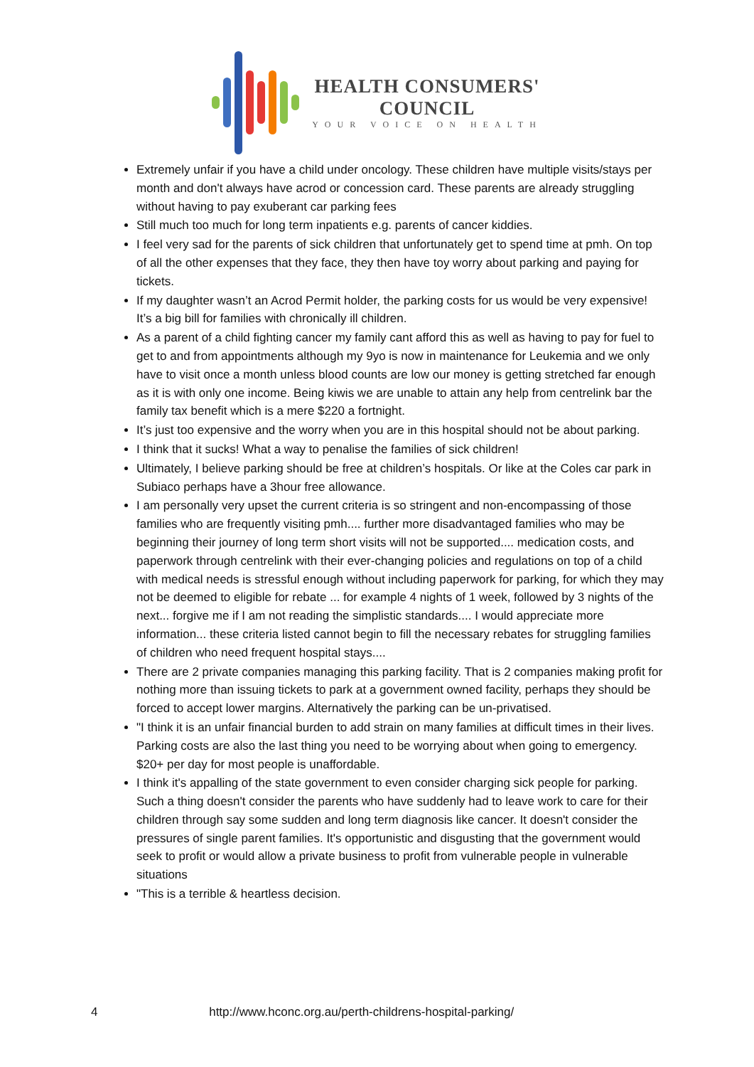HEALTH CONSUMERS'
COUNCIL
YOUR VOICE ON HEALTH
Extremely unfair if you have a child under oncology. These children have multiple visits/stays per month and don't always have acrod or concession card. These parents are already struggling without having to pay exuberant car parking fees
Still much too much for long term inpatients e.g. parents of cancer kiddies.
I feel very sad for the parents of sick children that unfortunately get to spend time at pmh. On top of all the other expenses that they face, they then have toy worry about parking and paying for tickets.
If my daughter wasn’t an Acrod Permit holder, the parking costs for us would be very expensive! It’s a big bill for families with chronically ill children.
As a parent of a child fighting cancer my family cant afford this as well as having to pay for fuel to get to and from appointments although my 9yo is now in maintenance for Leukemia and we only have to visit once a month unless blood counts are low our money is getting stretched far enough as it is with only one income. Being kiwis we are unable to attain any help from centrelink bar the family tax benefit which is a mere $220 a fortnight.
It’s just too expensive and the worry when you are in this hospital should not be about parking.
I think that it sucks! What a way to penalise the families of sick children!
Ultimately, I believe parking should be free at children’s hospitals. Or like at the Coles car park in Subiaco perhaps have a 3hour free allowance.
I am personally very upset the current criteria is so stringent and non-encompassing of those families who are frequently visiting pmh.... further more disadvantaged families who may be beginning their journey of long term short visits will not be supported.... medication costs, and paperwork through centrelink with their ever-changing policies and regulations on top of a child with medical needs is stressful enough without including paperwork for parking, for which they may not be deemed to eligible for rebate ... for example 4 nights of 1 week, followed by 3 nights of the next... forgive me if I am not reading the simplistic standards.... I would appreciate more information... these criteria listed cannot begin to fill the necessary rebates for struggling families of children who need frequent hospital stays....
There are 2 private companies managing this parking facility. That is 2 companies making profit for nothing more than issuing tickets to park at a government owned facility, perhaps they should be forced to accept lower margins. Alternatively the parking can be un-privatised.
"I think it is an unfair financial burden to add strain on many families at difficult times in their lives. Parking costs are also the last thing you need to be worrying about when going to emergency. $20+ per day for most people is unaffordable.
I think it's appalling of the state government to even consider charging sick people for parking. Such a thing doesn't consider the parents who have suddenly had to leave work to care for their children through say some sudden and long term diagnosis like cancer. It doesn't consider the pressures of single parent families. It's opportunistic and disgusting that the government would seek to profit or would allow a private business to profit from vulnerable people in vulnerable situations
"This is a terrible & heartless decision.
4 http://www.hconc.org.au/perth-childrens-hospital-parking/